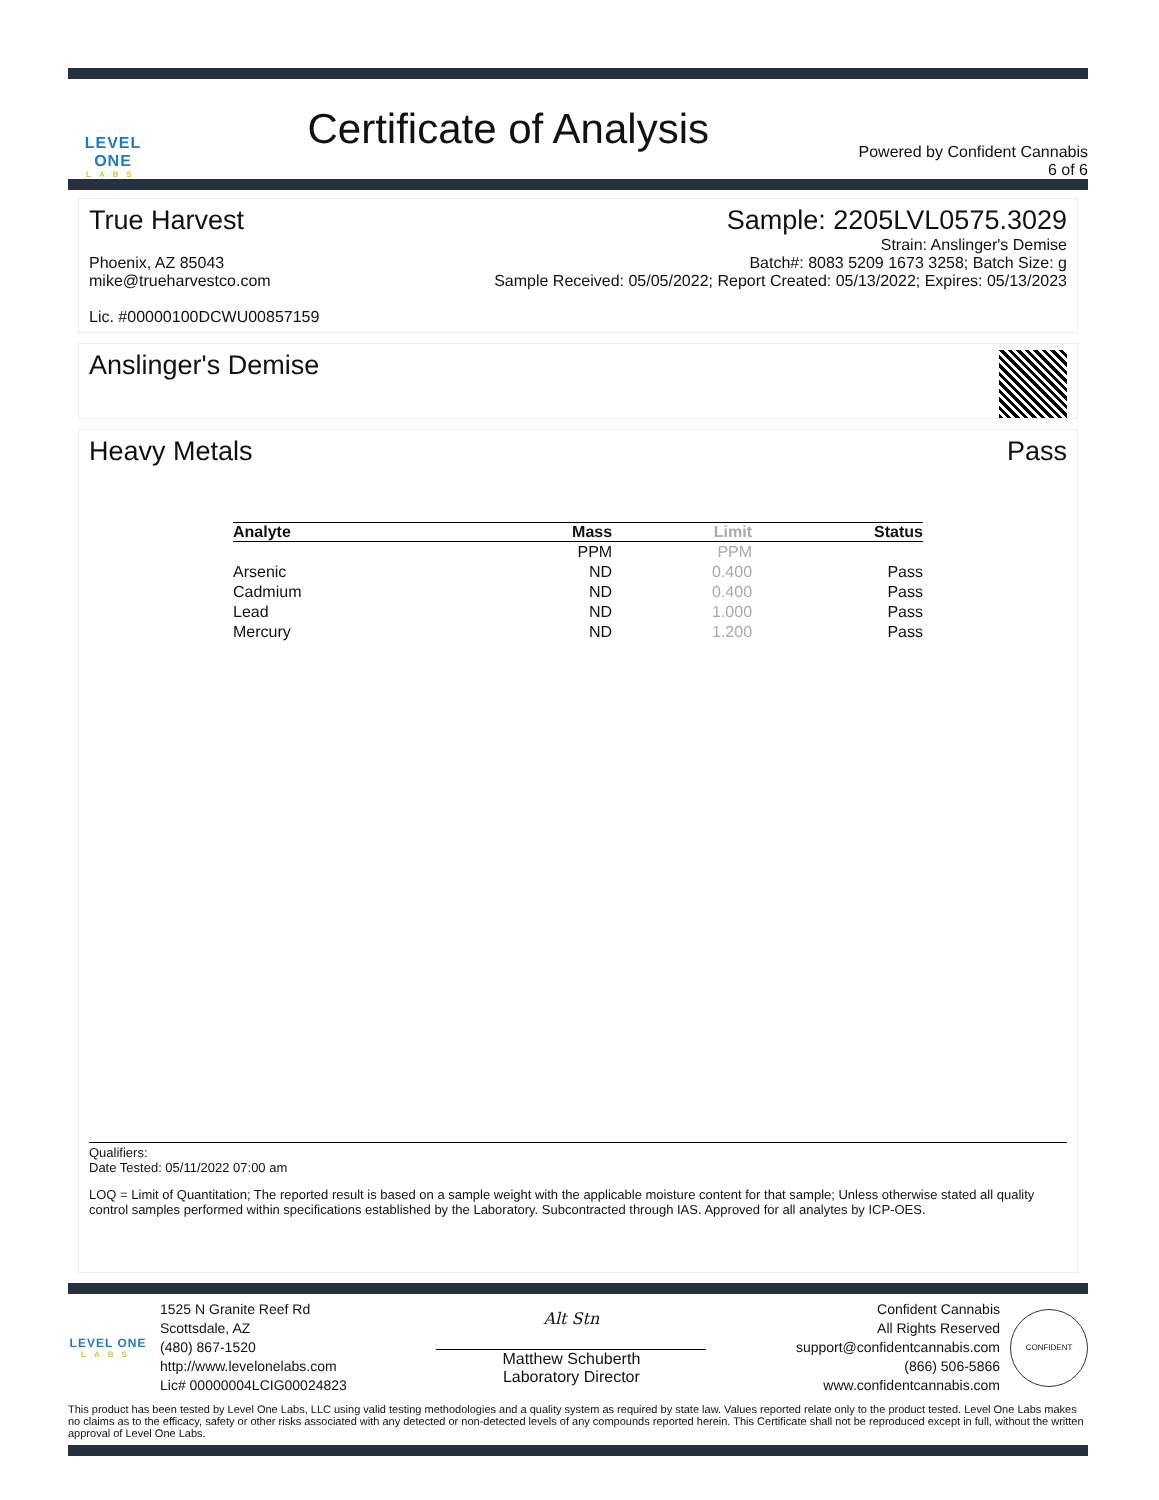LEVEL ONE
LABS
Certificate of Analysis
Powered by Confident Cannabis
6 of 6
True Harvest
Phoenix, AZ 85043
mike@trueharvestco.com
Lic. #00000100DCWU00857159
Sample: 2205LVL0575.3029
Strain: Anslinger's Demise
Batch#: 8083 5209 1673 3258; Batch Size: g
Sample Received: 05/05/2022; Report Created: 05/13/2022; Expires: 05/13/2023
Anslinger's Demise
Heavy Metals Pass
| Analyte | Mass | Limit | Status |
| --- | --- | --- | --- |
| | PPM | PPM | |
| Arsenic | ND | 0.400 | Pass |
| Cadmium | ND | 0.400 | Pass |
| Lead | ND | 1.000 | Pass |
| Mercury | ND | 1.200 | Pass |
Qualifiers:
Date Tested: 05/11/2022 07:00 am
LOQ = Limit of Quantitation; The reported result is based on a sample weight with the applicable moisture content for that sample; Unless otherwise stated all quality control samples performed within specifications established by the Laboratory. Subcontracted through IAS. Approved for all analytes by ICP-OES.
LEVEL ONE
LABS
1525 N Granite Reef Rd
Scottsdale, AZ
(480) 867-1520
http://www.levelonelabs.com
Lic# 00000004LCIG00024823
Alt Stn
Matthew Schuberth
Laboratory Director
Confident Cannabis
All Rights Reserved
support@confidentcannabis.com
(866) 506-5866
www.confidentcannabis.com
CONFIDENT
This product has been tested by Level One Labs, LLC using valid testing methodologies and a quality system as required by state law. Values reported relate only to the product tested. Level One Labs makes no claims as to the efficacy, safety or other risks associated with any detected or non-detected levels of any compounds reported herein. This Certificate shall not be reproduced except in full, without the written approval of Level One Labs.